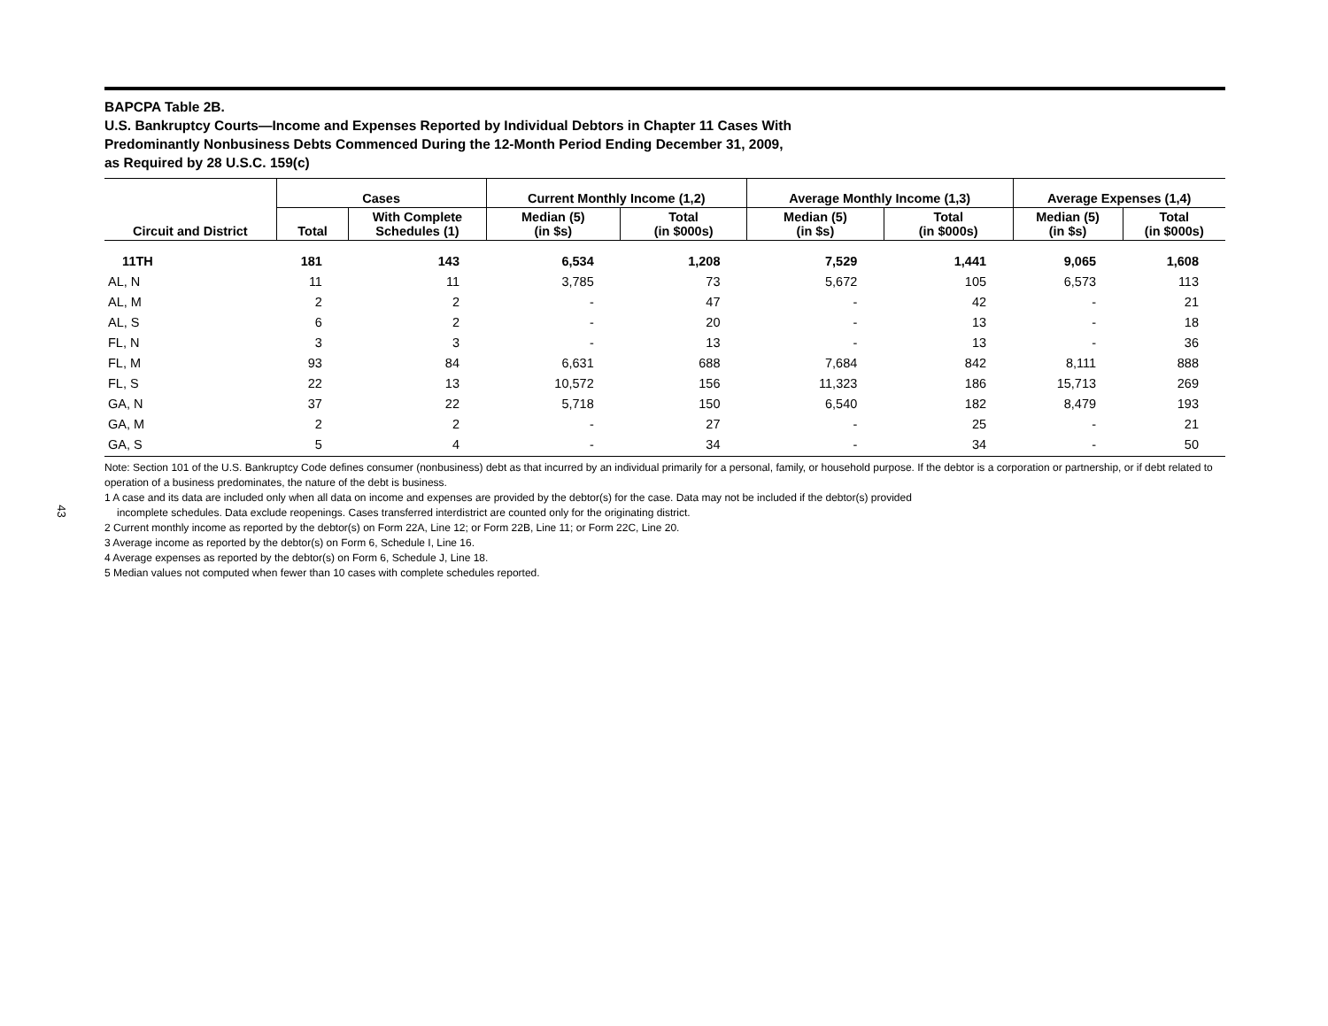43
BAPCPA Table 2B.
U.S. Bankruptcy Courts—Income and Expenses Reported by Individual Debtors in Chapter 11 Cases With
Predominantly Nonbusiness Debts Commenced During the 12-Month Period Ending December 31, 2009,
as Required by 28 U.S.C. 159(c)
| | Cases | | Current Monthly Income (1,2) | | Average Monthly Income (1,3) | | Average Expenses (1,4) | |
| --- | --- | --- | --- | --- | --- | --- | --- | --- |
| Circuit and District | Total | With Complete Schedules (1) | Median (5) (in $s) | Total (in $000s) | Median (5) (in $s) | Total (in $000s) | Median (5) (in $s) | Total (in $000s) |
| 11TH | 181 | 143 | 6,534 | 1,208 | 7,529 | 1,441 | 9,065 | 1,608 |
| AL, N | 11 | 11 | 3,785 | 73 | 5,672 | 105 | 6,573 | 113 |
| AL, M | 2 | 2 | - | 47 | - | 42 | - | 21 |
| AL, S | 6 | 2 | - | 20 | - | 13 | - | 18 |
| FL, N | 3 | 3 | - | 13 | - | 13 | - | 36 |
| FL, M | 93 | 84 | 6,631 | 688 | 7,684 | 842 | 8,111 | 888 |
| FL, S | 22 | 13 | 10,572 | 156 | 11,323 | 186 | 15,713 | 269 |
| GA, N | 37 | 22 | 5,718 | 150 | 6,540 | 182 | 8,479 | 193 |
| GA, M | 2 | 2 | - | 27 | - | 25 | - | 21 |
| GA, S | 5 | 4 | - | 34 | - | 34 | - | 50 |
Note: Section 101 of the U.S. Bankruptcy Code defines consumer (nonbusiness) debt as that incurred by an individual primarily for a personal, family, or household purpose. If the debtor is a corporation or partnership, or if debt related to operation of a business predominates, the nature of the debt is business.
1 A case and its data are included only when all data on income and expenses are provided by the debtor(s) for the case. Data may not be included if the debtor(s) provided
incomplete schedules. Data exclude reopenings. Cases transferred interdistrict are counted only for the originating district.
2 Current monthly income as reported by the debtor(s) on Form 22A, Line 12; or Form 22B, Line 11; or Form 22C, Line 20.
3 Average income as reported by the debtor(s) on Form 6, Schedule I, Line 16.
4 Average expenses as reported by the debtor(s) on Form 6, Schedule J, Line 18.
5 Median values not computed when fewer than 10 cases with complete schedules reported.